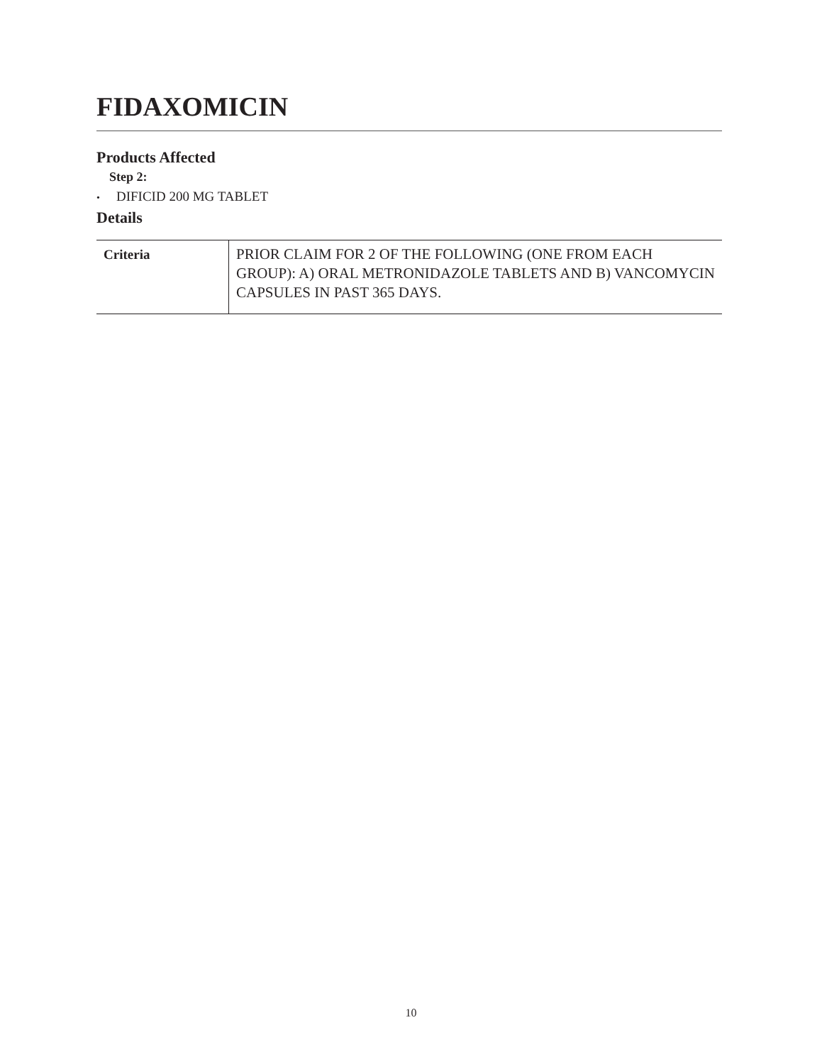FIDAXOMICIN
Products Affected
Step 2:
• DIFICID 200 MG TABLET
Details
| Criteria | PRIOR CLAIM FOR 2 OF THE FOLLOWING (ONE FROM EACH GROUP): A) ORAL METRONIDAZOLE TABLETS AND B) VANCOMYCIN CAPSULES IN PAST 365 DAYS. |
10